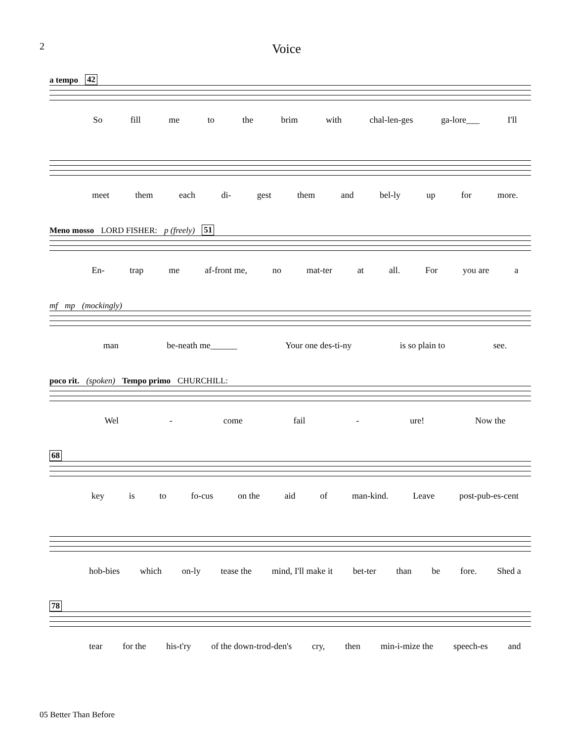2
Voice
a tempo 42
So fill me to the brim with chal-len-ges ga-lore___ I'll
meet them each di- gest them and bel-ly up for more.
Meno mosso LORD FISHER: p (freely) 51
En- trap me af-front me, no mat-ter at all. For you are a
mf mp (mockingly)
man be-neath me______ Your one des-ti-ny is so plain to see.
poco rit. (spoken) Tempo primo CHURCHILL:
Wel - come fail - ure! Now the
68
key is to fo-cus on the aid of man-kind. Leave post-pub-es-cent
hob-bies which on-ly tease the mind, I'll make it bet-ter than be fore. Shed a
78
tear for the his-t'ry of the down-trod-den's cry, then min-i-mize the speech-es and
05 Better Than Before